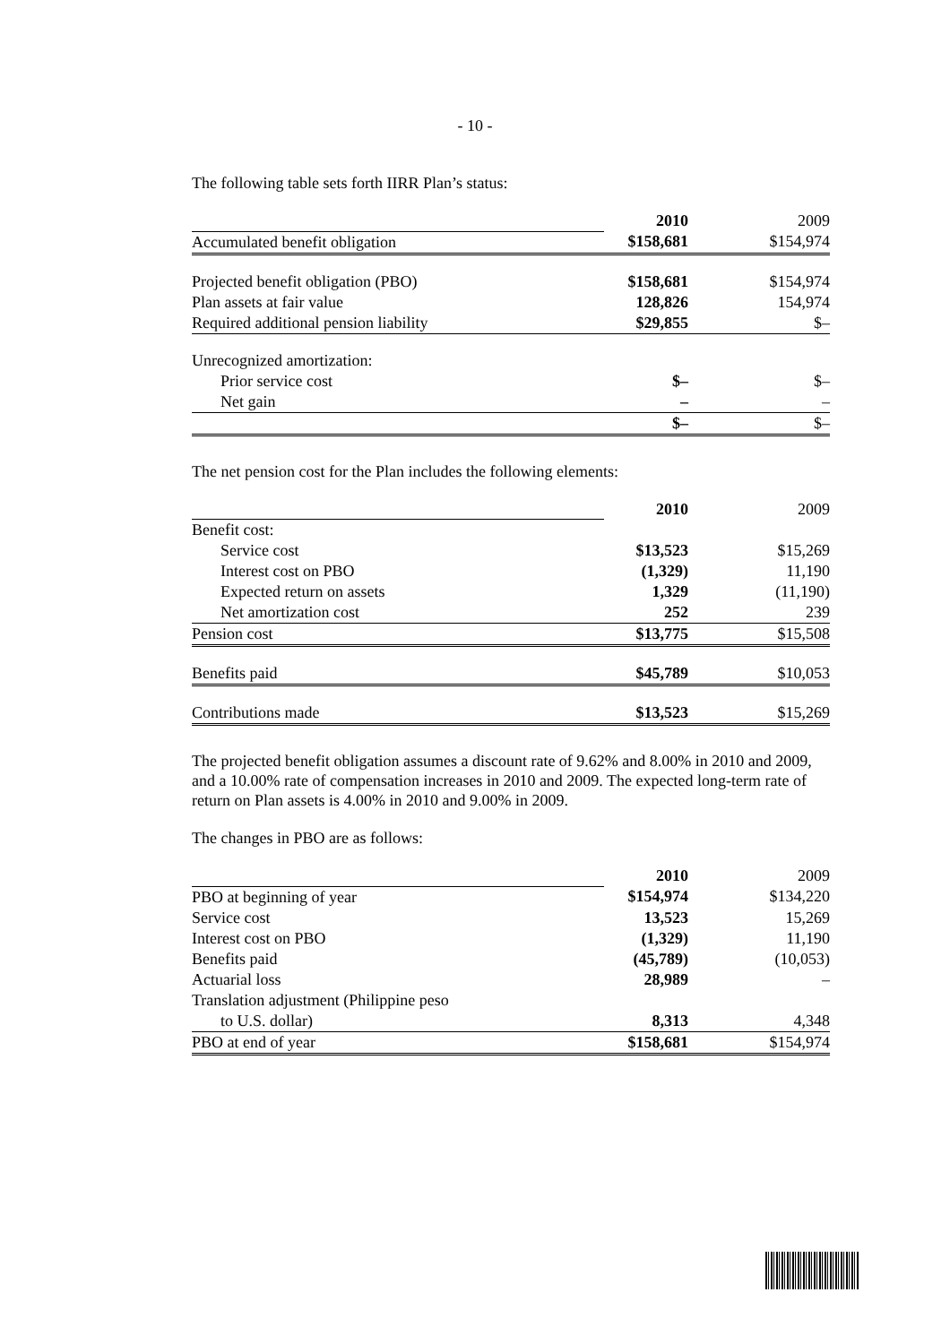- 10 -
The following table sets forth IIRR Plan’s status:
| | 2010 | | 2009 |
| Accumulated benefit obligation | $158,681 | | $154,974 |
| Projected benefit obligation (PBO) | $158,681 | | $154,974 |
| Plan assets at fair value | 128,826 | | 154,974 |
| Required additional pension liability | $29,855 | | $– |
| Unrecognized amortization: | | | |
| Prior service cost | $– | | $– |
| Net gain | – | | – |
| | $– | | $– |
The net pension cost for the Plan includes the following elements:
| | 2010 | | 2009 |
| Benefit cost: | | | |
| Service cost | $13,523 | | $15,269 |
| Interest cost on PBO | (1,329) | | 11,190 |
| Expected return on assets | 1,329 | | (11,190) |
| Net amortization cost | 252 | | 239 |
| Pension cost | $13,775 | | $15,508 |
| Benefits paid | $45,789 | | $10,053 |
| Contributions made | $13,523 | | $15,269 |
The projected benefit obligation assumes a discount rate of 9.62% and 8.00% in 2010 and 2009, and a 10.00% rate of compensation increases in 2010 and 2009. The expected long-term rate of return on Plan assets is 4.00% in 2010 and 9.00% in 2009.
The changes in PBO are as follows:
| | 2010 | | 2009 |
| PBO at beginning of year | $154,974 | | $134,220 |
| Service cost | 13,523 | | 15,269 |
| Interest cost on PBO | (1,329) | | 11,190 |
| Benefits paid | (45,789) | | (10,053) |
| Actuarial loss | 28,989 | | – |
| Translation adjustment (Philippine peso | | | |
| to U.S. dollar) | 8,313 | | 4,348 |
| PBO at end of year | $158,681 | | $154,974 |